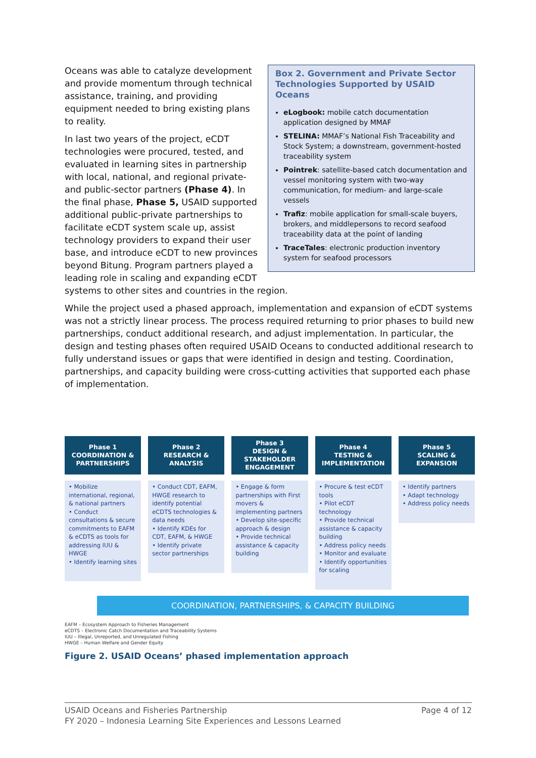Box 2. Government and Private Sector Technologies Supported by USAID Oceans
eLogbook: mobile catch documentation application designed by MMAF
STELINA: MMAF’s National Fish Traceability and Stock System; a downstream, government-hosted traceability system
Pointrek: satellite-based catch documentation and vessel monitoring system with two-way communication, for medium- and large-scale vessels
Trafiz: mobile application for small-scale buyers, brokers, and middlepersons to record seafood traceability data at the point of landing
TraceTales: electronic production inventory system for seafood processors
Oceans was able to catalyze development and provide momentum through technical assistance, training, and providing equipment needed to bring existing plans to reality.
In last two years of the project, eCDT technologies were procured, tested, and evaluated in learning sites in partnership with local, national, and regional private- and public-sector partners (Phase 4). In the final phase, Phase 5, USAID supported additional public-private partnerships to facilitate eCDT system scale up, assist technology providers to expand their user base, and introduce eCDT to new provinces beyond Bitung. Program partners played a leading role in scaling and expanding eCDT systems to other sites and countries in the region.
While the project used a phased approach, implementation and expansion of eCDT systems was not a strictly linear process. The process required returning to prior phases to build new partnerships, conduct additional research, and adjust implementation. In particular, the design and testing phases often required USAID Oceans to conducted additional research to fully understand issues or gaps that were identified in design and testing. Coordination, partnerships, and capacity building were cross-cutting activities that supported each phase of implementation.
Phase 1
COORDINATION &
PARTNERSHIPS
• Mobilize international, regional, & national partners
• Conduct consultations & secure commitments to EAFM & eCDTS as tools for addressing IUU & HWGE
• Identify learning sites
Phase 2
RESEARCH &
ANALYSIS
• Conduct CDT, EAFM, HWGE research to identify potential eCDTS technologies & data needs
• Identify KDEs for CDT, EAFM, & HWGE
• Identify private sector partnerships
Phase 3
DESIGN &
STAKEHOLDER
ENGAGEMENT
• Engage & form partnerships with First movers & implementing partners
• Develop site-specific approach & design
• Provide technical assistance & capacity building
Phase 4
TESTING &
IMPLEMENTATION
• Procure & test eCDT tools
• Pilot eCDT technology
• Provide technical assistance & capacity building
• Address policy needs
• Monitor and evaluate
• Identify opportunities for scaling
Phase 5
SCALING &
EXPANSION
• Identify partners
• Adapt technology
• Address policy needs
COORDINATION, PARTNERSHIPS, & CAPACITY BUILDING
EAFM – Ecosystem Approach to Fisheries Management
eCDTS – Electronic Catch Documentation and Traceability Systems
IUU – Illegal, Unreported, and Unregulated Fishing
HWGE – Human Welfare and Gender Equity
Figure 2. USAID Oceans’ phased implementation approach
USAID Oceans and Fisheries Partnership
FY 2020 – Indonesia Learning Site Experiences and Lessons Learned
Page 4 of 12